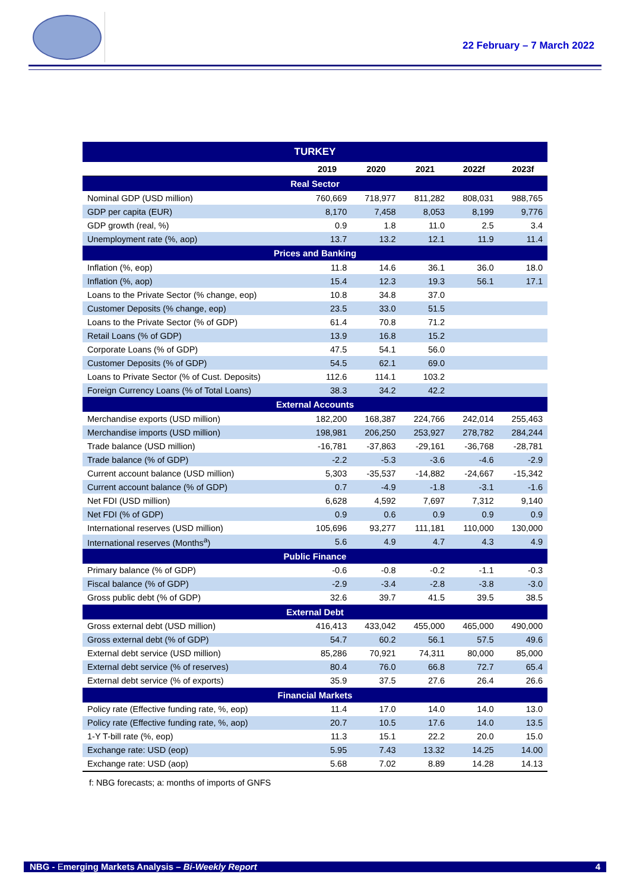22 February – 7 March 2022
| TURKEY | | | | | |
| --- | --- | --- | --- | --- | --- |
| | 2019 | 2020 | 2021 | 2022f | 2023f |
| Real Sector | | | | | |
| Nominal GDP (USD million) | 760,669 | 718,977 | 811,282 | 808,031 | 988,765 |
| GDP per capita (EUR) | 8,170 | 7,458 | 8,053 | 8,199 | 9,776 |
| GDP growth (real, %) | 0.9 | 1.8 | 11.0 | 2.5 | 3.4 |
| Unemployment rate (%, aop) | 13.7 | 13.2 | 12.1 | 11.9 | 11.4 |
| Prices and Banking | | | | | |
| Inflation (%, eop) | 11.8 | 14.6 | 36.1 | 36.0 | 18.0 |
| Inflation (%, aop) | 15.4 | 12.3 | 19.3 | 56.1 | 17.1 |
| Loans to the Private Sector (% change, eop) | 10.8 | 34.8 | 37.0 | | |
| Customer Deposits (% change, eop) | 23.5 | 33.0 | 51.5 | | |
| Loans to the Private Sector (% of GDP) | 61.4 | 70.8 | 71.2 | | |
| Retail Loans (% of GDP) | 13.9 | 16.8 | 15.2 | | |
| Corporate Loans (% of GDP) | 47.5 | 54.1 | 56.0 | | |
| Customer Deposits (% of GDP) | 54.5 | 62.1 | 69.0 | | |
| Loans to Private Sector (% of Cust. Deposits) | 112.6 | 114.1 | 103.2 | | |
| Foreign Currency Loans (% of Total Loans) | 38.3 | 34.2 | 42.2 | | |
| External Accounts | | | | | |
| Merchandise exports (USD million) | 182,200 | 168,387 | 224,766 | 242,014 | 255,463 |
| Merchandise imports (USD million) | 198,981 | 206,250 | 253,927 | 278,782 | 284,244 |
| Trade balance (USD million) | -16,781 | -37,863 | -29,161 | -36,768 | -28,781 |
| Trade balance (% of GDP) | -2.2 | -5.3 | -3.6 | -4.6 | -2.9 |
| Current account balance (USD million) | 5,303 | -35,537 | -14,882 | -24,667 | -15,342 |
| Current account balance (% of GDP) | 0.7 | -4.9 | -1.8 | -3.1 | -1.6 |
| Net FDI (USD million) | 6,628 | 4,592 | 7,697 | 7,312 | 9,140 |
| Net FDI (% of GDP) | 0.9 | 0.6 | 0.9 | 0.9 | 0.9 |
| International reserves (USD million) | 105,696 | 93,277 | 111,181 | 110,000 | 130,000 |
| International reserves (Months<sup>a</sup>) | 5.6 | 4.9 | 4.7 | 4.3 | 4.9 |
| Public Finance | | | | | |
| Primary balance (% of GDP) | -0.6 | -0.8 | -0.2 | -1.1 | -0.3 |
| Fiscal balance (% of GDP) | -2.9 | -3.4 | -2.8 | -3.8 | -3.0 |
| Gross public debt (% of GDP) | 32.6 | 39.7 | 41.5 | 39.5 | 38.5 |
| External Debt | | | | | |
| Gross external debt (USD million) | 416,413 | 433,042 | 455,000 | 465,000 | 490,000 |
| Gross external debt (% of GDP) | 54.7 | 60.2 | 56.1 | 57.5 | 49.6 |
| External debt service (USD million) | 85,286 | 70,921 | 74,311 | 80,000 | 85,000 |
| External debt service (% of reserves) | 80.4 | 76.0 | 66.8 | 72.7 | 65.4 |
| External debt service (% of exports) | 35.9 | 37.5 | 27.6 | 26.4 | 26.6 |
| Financial Markets | | | | | |
| Policy rate (Effective funding rate, %, eop) | 11.4 | 17.0 | 14.0 | 14.0 | 13.0 |
| Policy rate (Effective funding rate, %, aop) | 20.7 | 10.5 | 17.6 | 14.0 | 13.5 |
| 1-Y T-bill rate (%, eop) | 11.3 | 15.1 | 22.2 | 20.0 | 15.0 |
| Exchange rate: USD (eop) | 5.95 | 7.43 | 13.32 | 14.25 | 14.00 |
| Exchange rate: USD (aop) | 5.68 | 7.02 | 8.89 | 14.28 | 14.13 |
f: NBG forecasts; a: months of imports of GNFS
NBG - Emerging Markets Analysis – Bi-Weekly Report 4